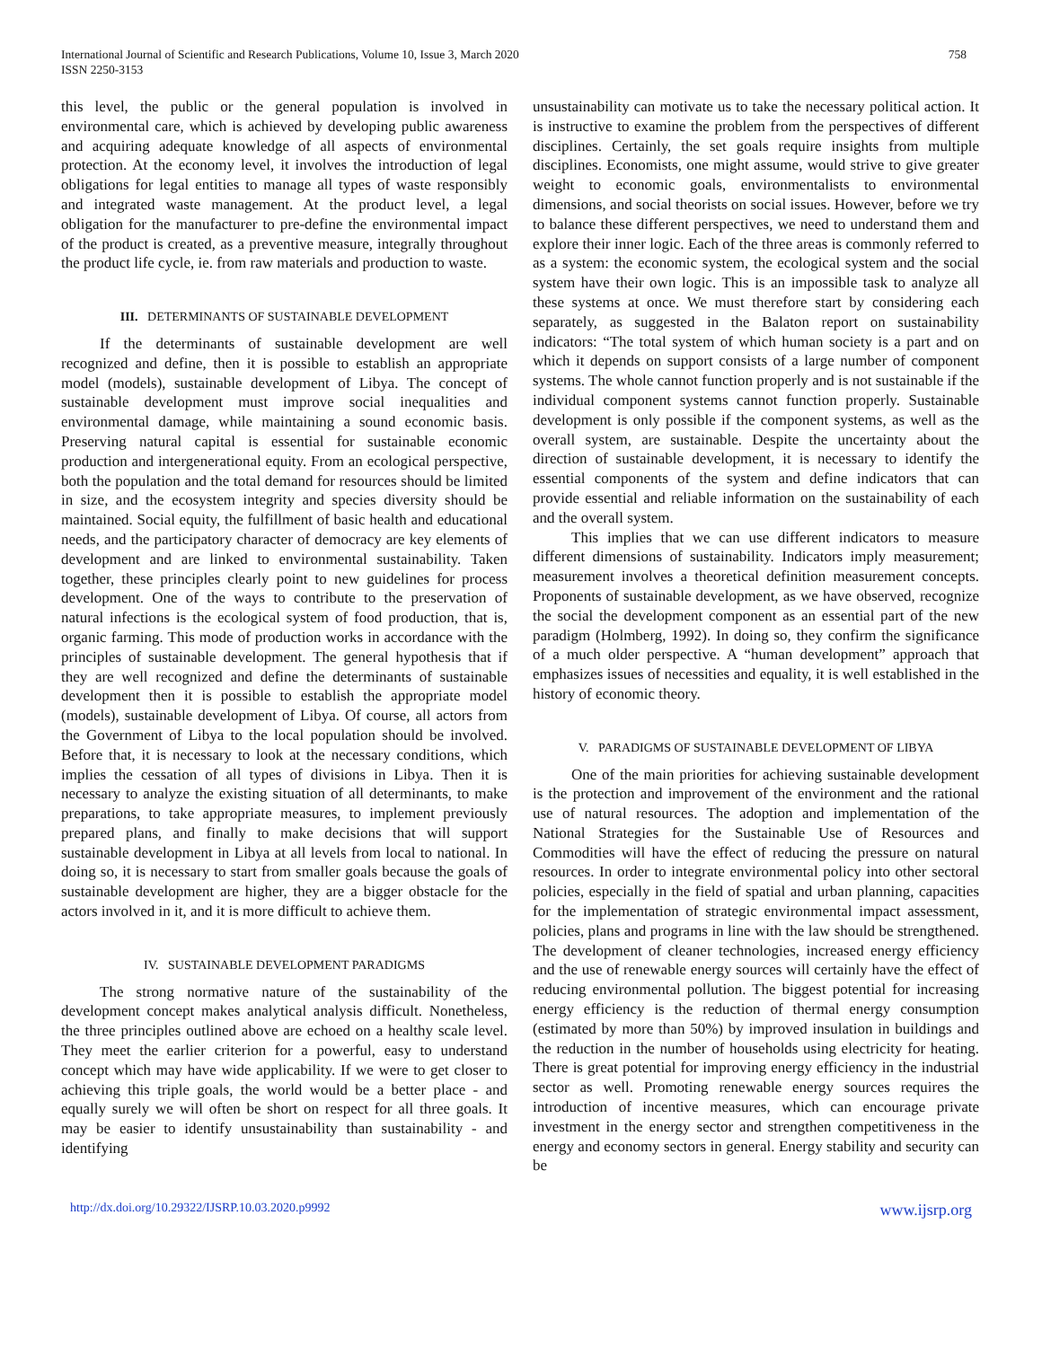International Journal of Scientific and Research Publications, Volume 10, Issue 3, March 2020
ISSN 2250-3153
758
this level, the public or the general population is involved in environmental care, which is achieved by developing public awareness and acquiring adequate knowledge of all aspects of environmental protection. At the economy level, it involves the introduction of legal obligations for legal entities to manage all types of waste responsibly and integrated waste management. At the product level, a legal obligation for the manufacturer to pre-define the environmental impact of the product is created, as a preventive measure, integrally throughout the product life cycle, ie. from raw materials and production to waste.
III. DETERMINANTS OF SUSTAINABLE DEVELOPMENT
If the determinants of sustainable development are well recognized and define, then it is possible to establish an appropriate model (models), sustainable development of Libya. The concept of sustainable development must improve social inequalities and environmental damage, while maintaining a sound economic basis. Preserving natural capital is essential for sustainable economic production and intergenerational equity. From an ecological perspective, both the population and the total demand for resources should be limited in size, and the ecosystem integrity and species diversity should be maintained. Social equity, the fulfillment of basic health and educational needs, and the participatory character of democracy are key elements of development and are linked to environmental sustainability. Taken together, these principles clearly point to new guidelines for process development. One of the ways to contribute to the preservation of natural infections is the ecological system of food production, that is, organic farming. This mode of production works in accordance with the principles of sustainable development. The general hypothesis that if they are well recognized and define the determinants of sustainable development then it is possible to establish the appropriate model (models), sustainable development of Libya. Of course, all actors from the Government of Libya to the local population should be involved. Before that, it is necessary to look at the necessary conditions, which implies the cessation of all types of divisions in Libya. Then it is necessary to analyze the existing situation of all determinants, to make preparations, to take appropriate measures, to implement previously prepared plans, and finally to make decisions that will support sustainable development in Libya at all levels from local to national. In doing so, it is necessary to start from smaller goals because the goals of sustainable development are higher, they are a bigger obstacle for the actors involved in it, and it is more difficult to achieve them.
IV. SUSTAINABLE DEVELOPMENT PARADIGMS
The strong normative nature of the sustainability of the development concept makes analytical analysis difficult. Nonetheless, the three principles outlined above are echoed on a healthy scale level. They meet the earlier criterion for a powerful, easy to understand concept which may have wide applicability. If we were to get closer to achieving this triple goals, the world would be a better place - and equally surely we will often be short on respect for all three goals. It may be easier to identify unsustainability than sustainability - and identifying
unsustainability can motivate us to take the necessary political action. It is instructive to examine the problem from the perspectives of different disciplines. Certainly, the set goals require insights from multiple disciplines. Economists, one might assume, would strive to give greater weight to economic goals, environmentalists to environmental dimensions, and social theorists on social issues. However, before we try to balance these different perspectives, we need to understand them and explore their inner logic. Each of the three areas is commonly referred to as a system: the economic system, the ecological system and the social system have their own logic. This is an impossible task to analyze all these systems at once. We must therefore start by considering each separately, as suggested in the Balaton report on sustainability indicators: “The total system of which human society is a part and on which it depends on support consists of a large number of component systems. The whole cannot function properly and is not sustainable if the individual component systems cannot function properly. Sustainable development is only possible if the component systems, as well as the overall system, are sustainable. Despite the uncertainty about the direction of sustainable development, it is necessary to identify the essential components of the system and define indicators that can provide essential and reliable information on the sustainability of each and the overall system.
This implies that we can use different indicators to measure different dimensions of sustainability. Indicators imply measurement; measurement involves a theoretical definition measurement concepts. Proponents of sustainable development, as we have observed, recognize the social the development component as an essential part of the new paradigm (Holmberg, 1992). In doing so, they confirm the significance of a much older perspective. A “human development” approach that emphasizes issues of necessities and equality, it is well established in the history of economic theory.
V. PARADIGMS OF SUSTAINABLE DEVELOPMENT OF LIBYA
One of the main priorities for achieving sustainable development is the protection and improvement of the environment and the rational use of natural resources. The adoption and implementation of the National Strategies for the Sustainable Use of Resources and Commodities will have the effect of reducing the pressure on natural resources. In order to integrate environmental policy into other sectoral policies, especially in the field of spatial and urban planning, capacities for the implementation of strategic environmental impact assessment, policies, plans and programs in line with the law should be strengthened. The development of cleaner technologies, increased energy efficiency and the use of renewable energy sources will certainly have the effect of reducing environmental pollution. The biggest potential for increasing energy efficiency is the reduction of thermal energy consumption (estimated by more than 50%) by improved insulation in buildings and the reduction in the number of households using electricity for heating. There is great potential for improving energy efficiency in the industrial sector as well. Promoting renewable energy sources requires the introduction of incentive measures, which can encourage private investment in the energy sector and strengthen competitiveness in the energy and economy sectors in general. Energy stability and security can be
http://dx.doi.org/10.29322/IJSRP.10.03.2020.p9992 www.ijsrp.org